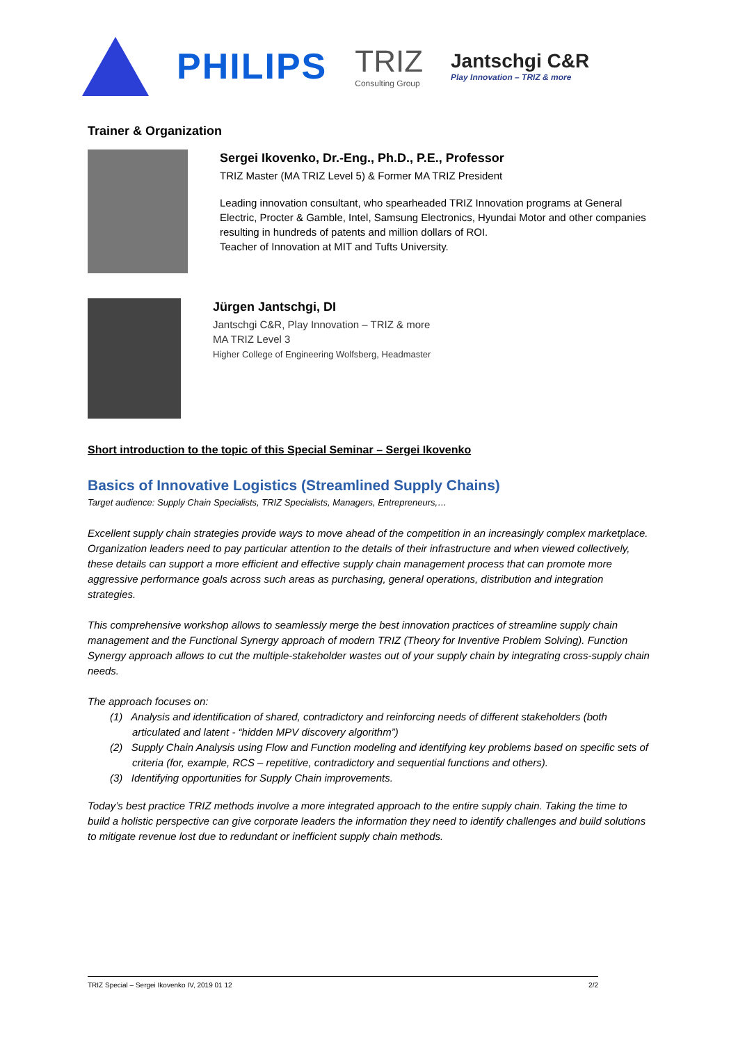PHILIPS
TRIZ
Consulting Group
Jantschgi C&R
Play Innovation – TRIZ & more
Trainer & Organization
Sergei Ikovenko, Dr.-Eng., Ph.D., P.E., Professor
TRIZ Master (MA TRIZ Level 5) & Former MA TRIZ President
Leading innovation consultant, who spearheaded TRIZ Innovation programs at General Electric, Procter & Gamble, Intel, Samsung Electronics, Hyundai Motor and other companies resulting in hundreds of patents and million dollars of ROI.
Teacher of Innovation at MIT and Tufts University.
Jürgen Jantschgi, DI
Jantschgi C&R, Play Innovation – TRIZ & more
MA TRIZ Level 3
Higher College of Engineering Wolfsberg, Headmaster
Short introduction to the topic of this Special Seminar – Sergei Ikovenko
Basics of Innovative Logistics (Streamlined Supply Chains)
Target audience: Supply Chain Specialists, TRIZ Specialists, Managers, Entrepreneurs,…
Excellent supply chain strategies provide ways to move ahead of the competition in an increasingly complex marketplace. Organization leaders need to pay particular attention to the details of their infrastructure and when viewed collectively, these details can support a more efficient and effective supply chain management process that can promote more aggressive performance goals across such areas as purchasing, general operations, distribution and integration strategies.
This comprehensive workshop allows to seamlessly merge the best innovation practices of streamline supply chain management and the Functional Synergy approach of modern TRIZ (Theory for Inventive Problem Solving). Function Synergy approach allows to cut the multiple-stakeholder wastes out of your supply chain by integrating cross-supply chain needs.
The approach focuses on:
(1) Analysis and identification of shared, contradictory and reinforcing needs of different stakeholders (both articulated and latent - “hidden MPV discovery algorithm”)
(2) Supply Chain Analysis using Flow and Function modeling and identifying key problems based on specific sets of criteria (for, example, RCS – repetitive, contradictory and sequential functions and others).
(3) Identifying opportunities for Supply Chain improvements.
Today’s best practice TRIZ methods involve a more integrated approach to the entire supply chain. Taking the time to build a holistic perspective can give corporate leaders the information they need to identify challenges and build solutions to mitigate revenue lost due to redundant or inefficient supply chain methods.
TRIZ Special – Sergei Ikovenko IV, 2019 01 12 2/2